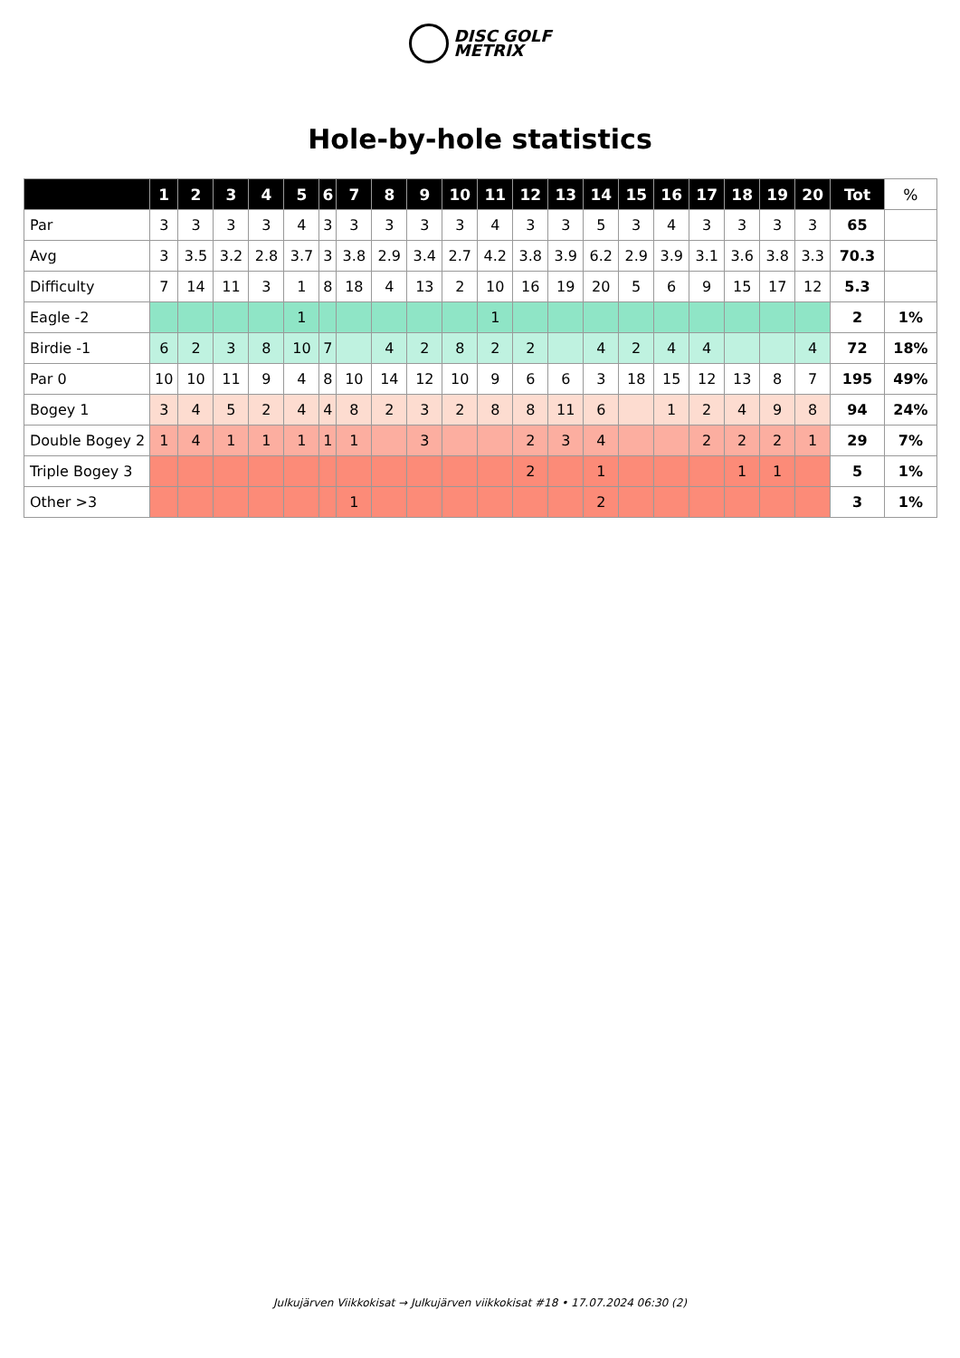DISC GOLF
METRIX
Hole-by-hole statistics
| | 1 | 2 | 3 | 4 | 5 | 6 | 7 | 8 | 9 | 10 | 11 | 12 | 13 | 14 | 15 | 16 | 17 | 18 | 19 | 20 | Tot | % |
| --- | --- | --- | --- | --- | --- | --- | --- | --- | --- | --- | --- | --- | --- | --- | --- | --- | --- | --- | --- | --- | --- | --- |
| Par | 3 | 3 | 3 | 3 | 4 | 3 | 3 | 3 | 3 | 3 | 4 | 3 | 3 | 5 | 3 | 4 | 3 | 3 | 3 | 3 | 65 | |
| Avg | 3 | 3.5 | 3.2 | 2.8 | 3.7 | 3 | 3.8 | 2.9 | 3.4 | 2.7 | 4.2 | 3.8 | 3.9 | 6.2 | 2.9 | 3.9 | 3.1 | 3.6 | 3.8 | 3.3 | 70.3 | |
| Difficulty | 7 | 14 | 11 | 3 | 1 | 8 | 18 | 4 | 13 | 2 | 10 | 16 | 19 | 20 | 5 | 6 | 9 | 15 | 17 | 12 | 5.3 | |
| Eagle -2 | | | | | 1 | | | | | | 1 | | | | | | | | | | 2 | 1% |
| Birdie -1 | 6 | 2 | 3 | 8 | 10 | 7 | | 4 | 2 | 8 | 2 | 2 | | 4 | 2 | 4 | 4 | | | 4 | 72 | 18% |
| Par 0 | 10 | 10 | 11 | 9 | 4 | 8 | 10 | 14 | 12 | 10 | 9 | 6 | 6 | 3 | 18 | 15 | 12 | 13 | 8 | 7 | 195 | 49% |
| Bogey 1 | 3 | 4 | 5 | 2 | 4 | 4 | 8 | 2 | 3 | 2 | 8 | 8 | 11 | 6 | | 1 | 2 | 4 | 9 | 8 | 94 | 24% |
| Double Bogey 2 | 1 | 4 | 1 | 1 | 1 | 1 | 1 | | 3 | | | 2 | 3 | 4 | | | 2 | 2 | 2 | 1 | 29 | 7% |
| Triple Bogey 3 | | | | | | | | | | | | 2 | | 1 | | | | 1 | 1 | | 5 | 1% |
| Other >3 | | | | | | | 1 | | | | | | | 2 | | | | | | | 3 | 1% |
Julkujärven Viikkokisat → Julkujärven viikkokisat #18 • 17.07.2024 06:30 (2)